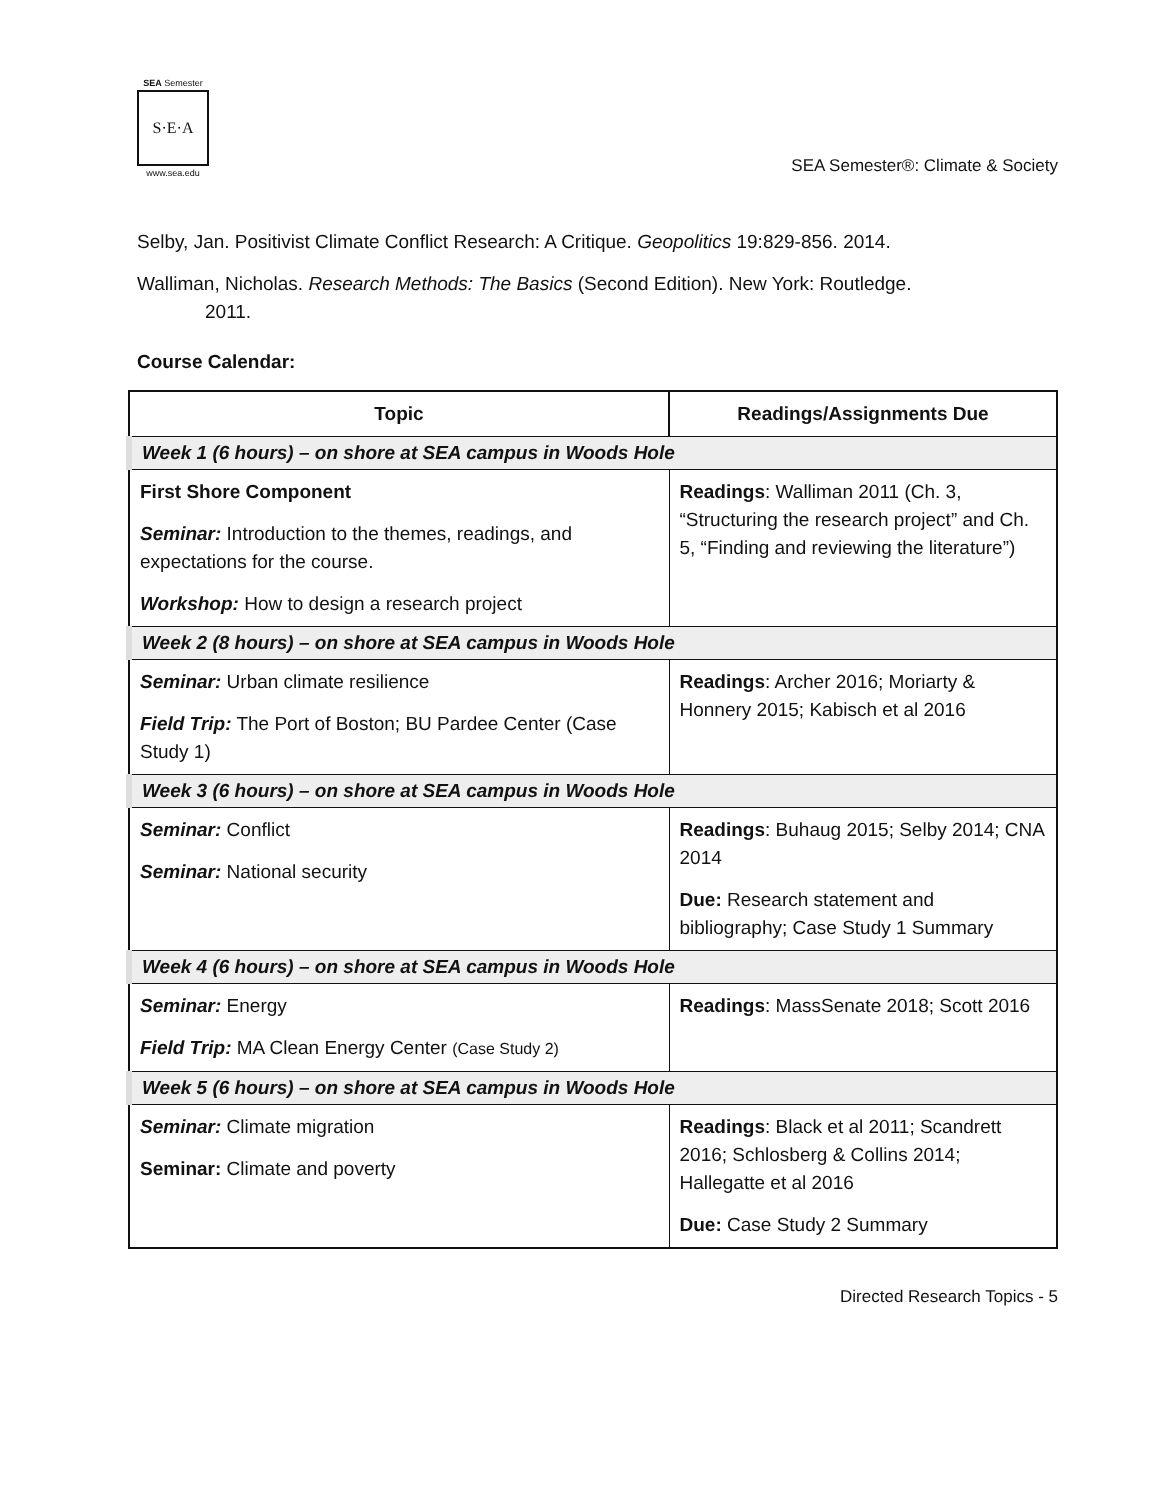SEA Semester
S·E·A
www.sea.edu
SEA Semester®: Climate & Society
Selby, Jan. Positivist Climate Conflict Research: A Critique. Geopolitics 19:829-856. 2014.
Walliman, Nicholas. Research Methods: The Basics (Second Edition). New York: Routledge.
2011.
Course Calendar:
| Topic | Readings/Assignments Due |
| --- | --- |
| Week 1 (6 hours) – on shore at SEA campus in Woods Hole | |
| First Shore Component Seminar: Introduction to the themes, readings, and expectations for the course. Workshop: How to design a research project | Readings : Walliman 2011 (Ch. 3, “Structuring the research project” and Ch. 5, “Finding and reviewing the literature”) |
| Week 2 (8 hours) – on shore at SEA campus in Woods Hole | |
| Seminar: Urban climate resilience Field Trip: The Port of Boston; BU Pardee Center (Case Study 1) | Readings : Archer 2016; Moriarty & Honnery 2015; Kabisch et al 2016 |
| Week 3 (6 hours) – on shore at SEA campus in Woods Hole | |
| Seminar: Conflict Seminar: National security | Readings : Buhaug 2015; Selby 2014; CNA 2014 Due: Research statement and bibliography; Case Study 1 Summary |
| Week 4 (6 hours) – on shore at SEA campus in Woods Hole | |
| Seminar: Energy Field Trip: MA Clean Energy Center (Case Study 2) | Readings : MassSenate 2018; Scott 2016 |
| Week 5 (6 hours) – on shore at SEA campus in Woods Hole | |
| Seminar: Climate migration Seminar: Climate and poverty | Readings : Black et al 2011; Scandrett 2016; Schlosberg & Collins 2014; Hallegatte et al 2016 Due: Case Study 2 Summary |
Directed Research Topics - 5